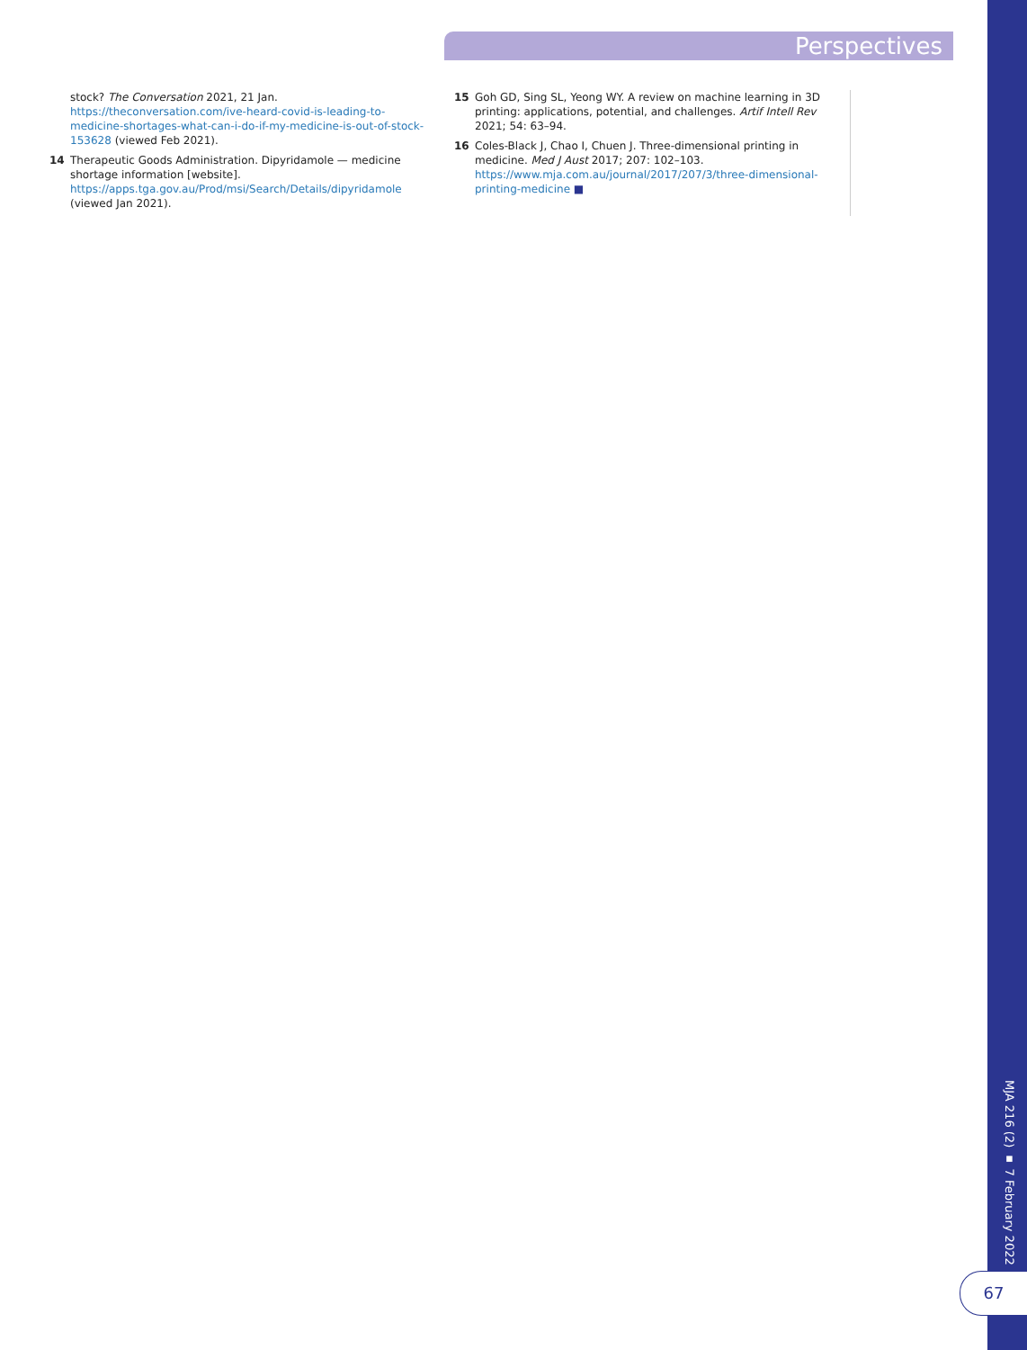Perspectives
stock? The Conversation 2021, 21 Jan. https://theconversation.com/ive-heard-covid-is-leading-to-medicine-shortages-what-can-i-do-if-my-medicine-is-out-of-stock-153628 (viewed Feb 2021).
14 Therapeutic Goods Administration. Dipyridamole — medicine shortage information [website]. https://apps.tga.gov.au/Prod/msi/Search/Details/dipyridamole (viewed Jan 2021).
15 Goh GD, Sing SL, Yeong WY. A review on machine learning in 3D printing: applications, potential, and challenges. Artif Intell Rev 2021; 54: 63–94.
16 Coles-Black J, Chao I, Chuen J. Three-dimensional printing in medicine. Med J Aust 2017; 207: 102–103. https://www.mja.com.au/journal/2017/207/3/three-dimensional-printing-medicine ■
MJA 216 (2) ▪ 7 February 2022
67